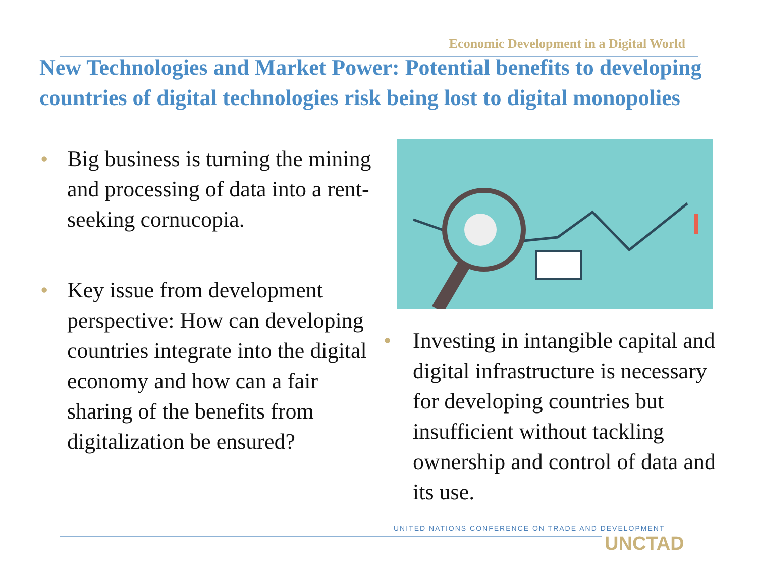Economic Development in a Digital World
New Technologies and Market Power: Potential benefits to developing countries of digital technologies risk being lost to digital monopolies
• Big business is turning the mining and processing of data into a rent-seeking cornucopia.
• Key issue from development perspective: How can developing countries integrate into the digital economy and how can a fair sharing of the benefits from digitalization be ensured?
• Investing in intangible capital and digital infrastructure is necessary for developing countries but insufficient without tackling ownership and control of data and its use.
UNITED NATIONS CONFERENCE ON TRADE AND DEVELOPMENT
UNCTAD